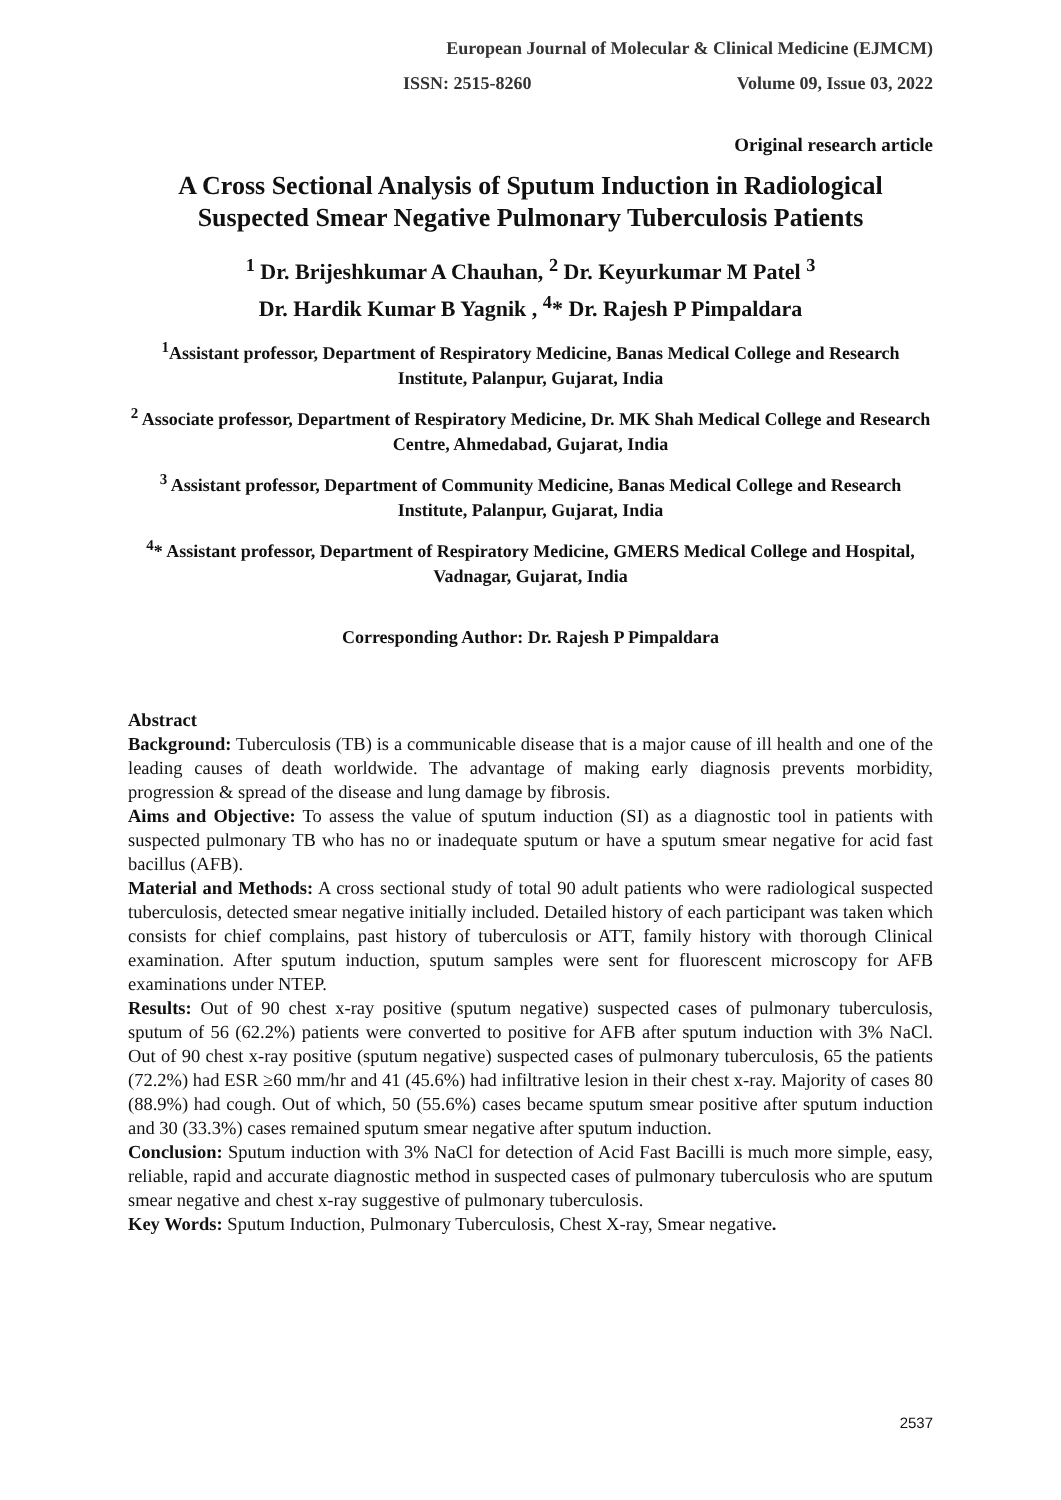European Journal of Molecular & Clinical Medicine (EJMCM)
ISSN: 2515-8260 Volume 09, Issue 03, 2022
Original research article
A Cross Sectional Analysis of Sputum Induction in Radiological Suspected Smear Negative Pulmonary Tuberculosis Patients
<sup>1</sup> Dr. Brijeshkumar A Chauhan, <sup>2</sup> Dr. Keyurkumar M Patel <sup>3</sup>
Dr. Hardik Kumar B Yagnik , <sup>4</sup>* Dr. Rajesh P Pimpaldara
<sup>1</sup> Assistant professor, Department of Respiratory Medicine, Banas Medical College and Research Institute, Palanpur, Gujarat, India
<sup>2</sup> Associate professor, Department of Respiratory Medicine, Dr. MK Shah Medical College and Research Centre, Ahmedabad, Gujarat, India
<sup>3</sup> Assistant professor, Department of Community Medicine, Banas Medical College and Research Institute, Palanpur, Gujarat, India
<sup>4</sup>* Assistant professor, Department of Respiratory Medicine, GMERS Medical College and Hospital, Vadnagar, Gujarat, India
Corresponding Author: Dr. Rajesh P Pimpaldara
Abstract
Background: Tuberculosis (TB) is a communicable disease that is a major cause of ill health and one of the leading causes of death worldwide. The advantage of making early diagnosis prevents morbidity, progression & spread of the disease and lung damage by fibrosis.
Aims and Objective: To assess the value of sputum induction (SI) as a diagnostic tool in patients with suspected pulmonary TB who has no or inadequate sputum or have a sputum smear negative for acid fast bacillus (AFB).
Material and Methods: A cross sectional study of total 90 adult patients who were radiological suspected tuberculosis, detected smear negative initially included. Detailed history of each participant was taken which consists for chief complains, past history of tuberculosis or ATT, family history with thorough Clinical examination. After sputum induction, sputum samples were sent for fluorescent microscopy for AFB examinations under NTEP.
Results: Out of 90 chest x-ray positive (sputum negative) suspected cases of pulmonary tuberculosis, sputum of 56 (62.2%) patients were converted to positive for AFB after sputum induction with 3% NaCl. Out of 90 chest x-ray positive (sputum negative) suspected cases of pulmonary tuberculosis, 65 the patients (72.2%) had ESR ≥60 mm/hr and 41 (45.6%) had infiltrative lesion in their chest x-ray. Majority of cases 80 (88.9%) had cough. Out of which, 50 (55.6%) cases became sputum smear positive after sputum induction and 30 (33.3%) cases remained sputum smear negative after sputum induction.
Conclusion: Sputum induction with 3% NaCl for detection of Acid Fast Bacilli is much more simple, easy, reliable, rapid and accurate diagnostic method in suspected cases of pulmonary tuberculosis who are sputum smear negative and chest x-ray suggestive of pulmonary tuberculosis.
Key Words: Sputum Induction, Pulmonary Tuberculosis, Chest X-ray, Smear negative.
2537